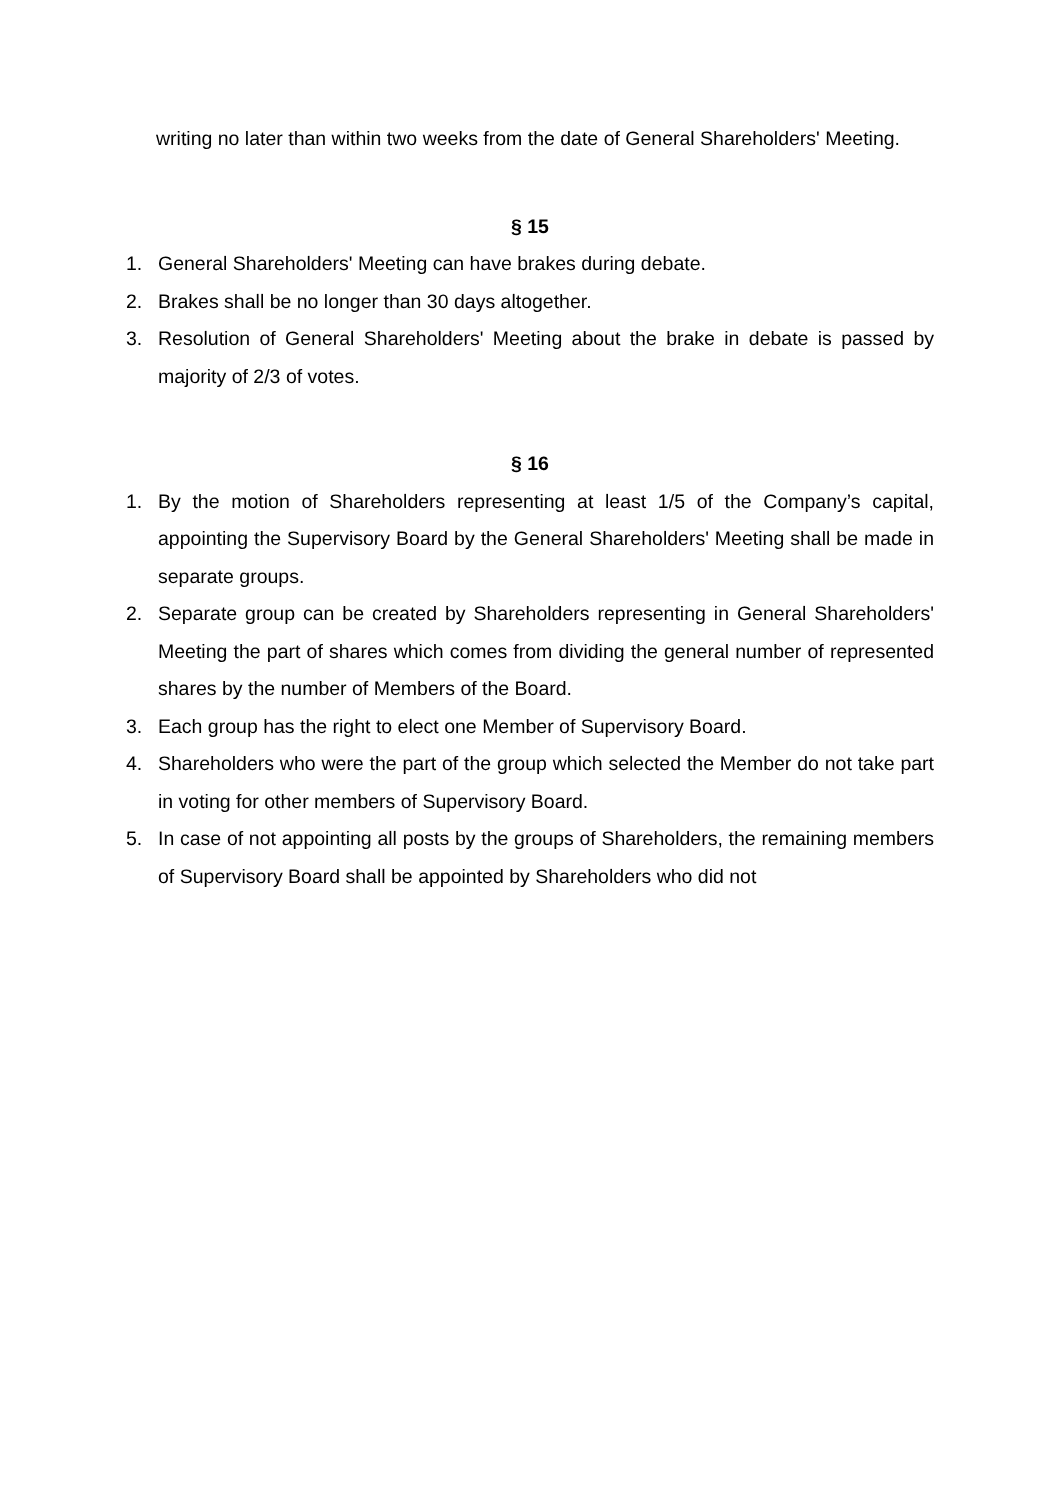writing no later than within two weeks from the date of General Shareholders' Meeting.
§ 15
1. General Shareholders' Meeting can have brakes during debate.
2. Brakes shall be no longer than 30 days altogether.
3. Resolution of General Shareholders' Meeting about the brake in debate is passed by majority of 2/3 of votes.
§ 16
1. By the motion of Shareholders representing at least 1/5 of the Company’s capital, appointing the Supervisory Board by the General Shareholders' Meeting shall be made in separate groups.
2. Separate group can be created by Shareholders representing in General Shareholders' Meeting the part of shares which comes from dividing the general number of represented shares by the number of Members of the Board.
3. Each group has the right to elect one Member of Supervisory Board.
4. Shareholders who were the part of the group which selected the Member do not take part in voting for other members of Supervisory Board.
5. In case of not appointing all posts by the groups of Shareholders, the remaining members of Supervisory Board shall be appointed by Shareholders who did not